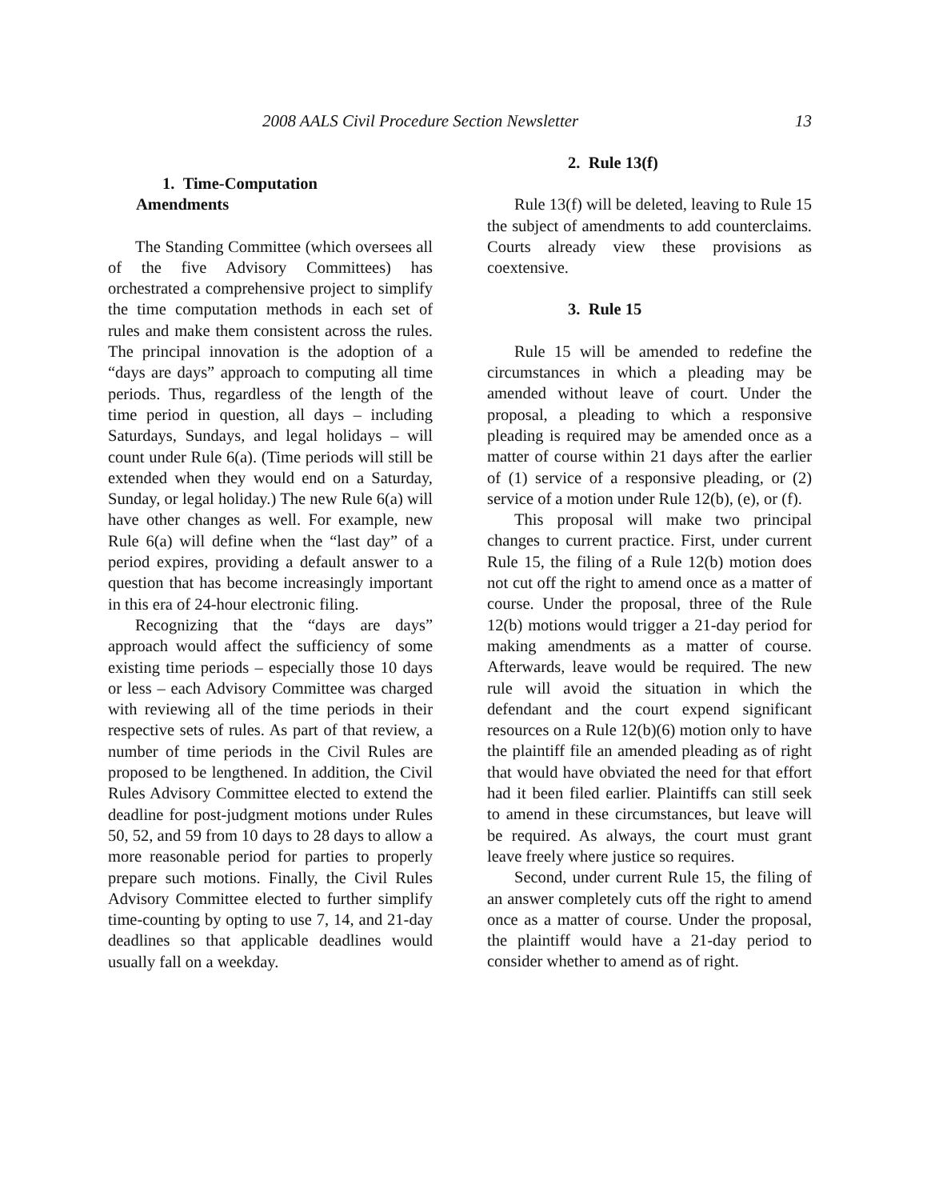2008 AALS Civil Procedure Section Newsletter 13
1. Time-Computation
Amendments
The Standing Committee (which oversees all of the five Advisory Committees) has orchestrated a comprehensive project to simplify the time computation methods in each set of rules and make them consistent across the rules. The principal innovation is the adoption of a “days are days” approach to computing all time periods. Thus, regardless of the length of the time period in question, all days – including Saturdays, Sundays, and legal holidays – will count under Rule 6(a). (Time periods will still be extended when they would end on a Saturday, Sunday, or legal holiday.) The new Rule 6(a) will have other changes as well. For example, new Rule 6(a) will define when the “last day” of a period expires, providing a default answer to a question that has become increasingly important in this era of 24-hour electronic filing.
Recognizing that the “days are days” approach would affect the sufficiency of some existing time periods – especially those 10 days or less – each Advisory Committee was charged with reviewing all of the time periods in their respective sets of rules. As part of that review, a number of time periods in the Civil Rules are proposed to be lengthened. In addition, the Civil Rules Advisory Committee elected to extend the deadline for post-judgment motions under Rules 50, 52, and 59 from 10 days to 28 days to allow a more reasonable period for parties to properly prepare such motions. Finally, the Civil Rules Advisory Committee elected to further simplify time-counting by opting to use 7, 14, and 21-day deadlines so that applicable deadlines would usually fall on a weekday.
2. Rule 13(f)
Rule 13(f) will be deleted, leaving to Rule 15 the subject of amendments to add counterclaims. Courts already view these provisions as coextensive.
3. Rule 15
Rule 15 will be amended to redefine the circumstances in which a pleading may be amended without leave of court. Under the proposal, a pleading to which a responsive pleading is required may be amended once as a matter of course within 21 days after the earlier of (1) service of a responsive pleading, or (2) service of a motion under Rule 12(b), (e), or (f).
This proposal will make two principal changes to current practice. First, under current Rule 15, the filing of a Rule 12(b) motion does not cut off the right to amend once as a matter of course. Under the proposal, three of the Rule 12(b) motions would trigger a 21-day period for making amendments as a matter of course. Afterwards, leave would be required. The new rule will avoid the situation in which the defendant and the court expend significant resources on a Rule 12(b)(6) motion only to have the plaintiff file an amended pleading as of right that would have obviated the need for that effort had it been filed earlier. Plaintiffs can still seek to amend in these circumstances, but leave will be required. As always, the court must grant leave freely where justice so requires.
Second, under current Rule 15, the filing of an answer completely cuts off the right to amend once as a matter of course. Under the proposal, the plaintiff would have a 21-day period to consider whether to amend as of right.